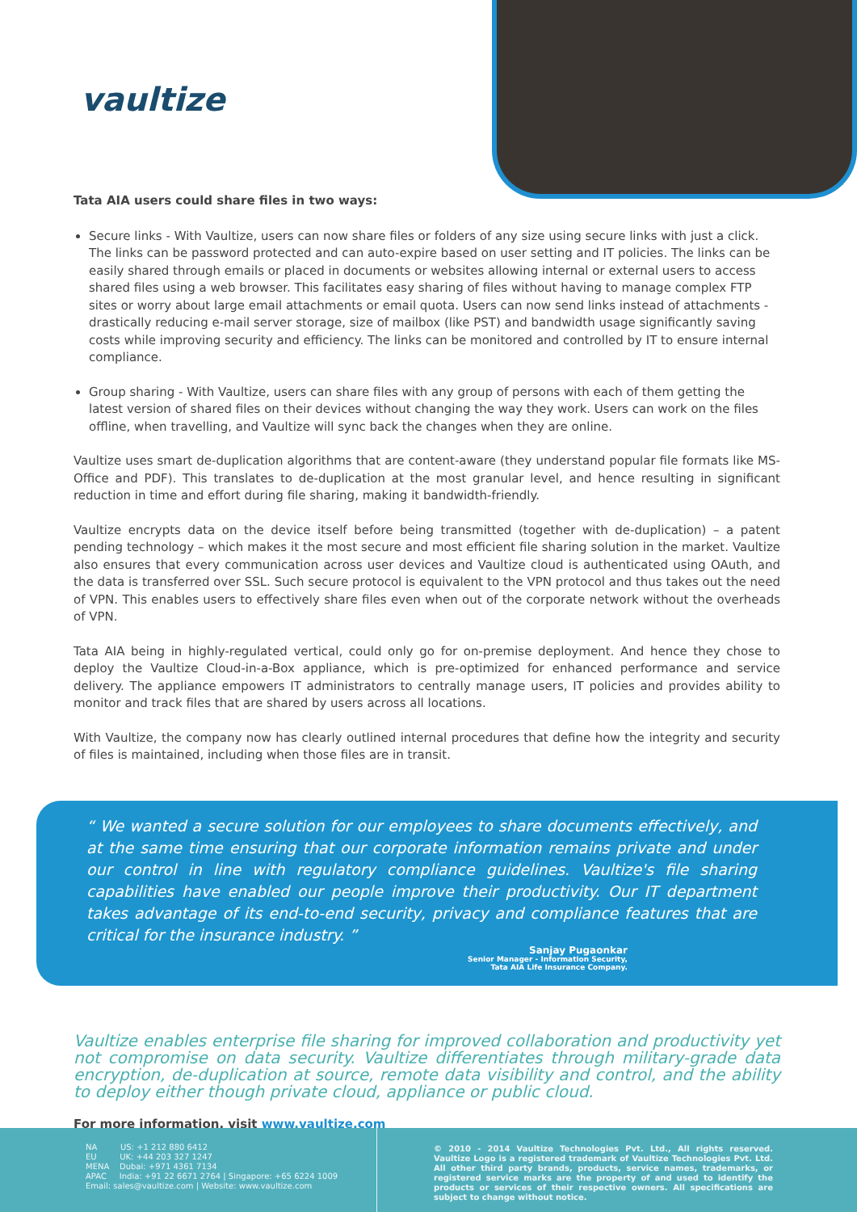vaultize
Tata AIA users could share files in two ways:
Secure links - With Vaultize, users can now share files or folders of any size using secure links with just a click. The links can be password protected and can auto-expire based on user setting and IT policies. The links can be easily shared through emails or placed in documents or websites allowing internal or external users to access shared files using a web browser. This facilitates easy sharing of files without having to manage complex FTP sites or worry about large email attachments or email quota. Users can now send links instead of attachments - drastically reducing e-mail server storage, size of mailbox (like PST) and bandwidth usage significantly saving costs while improving security and efficiency. The links can be monitored and controlled by IT to ensure internal compliance.
Group sharing - With Vaultize, users can share files with any group of persons with each of them getting the latest version of shared files on their devices without changing the way they work. Users can work on the files offline, when travelling, and Vaultize will sync back the changes when they are online.
Vaultize uses smart de-duplication algorithms that are content-aware (they understand popular file formats like MS-Office and PDF). This translates to de-duplication at the most granular level, and hence resulting in significant reduction in time and effort during file sharing, making it bandwidth-friendly.
Vaultize encrypts data on the device itself before being transmitted (together with de-duplication) – a patent pending technology – which makes it the most secure and most efficient file sharing solution in the market. Vaultize also ensures that every communication across user devices and Vaultize cloud is authenticated using OAuth, and the data is transferred over SSL. Such secure protocol is equivalent to the VPN protocol and thus takes out the need of VPN. This enables users to effectively share files even when out of the corporate network without the overheads of VPN.
Tata AIA being in highly-regulated vertical, could only go for on-premise deployment. And hence they chose to deploy the Vaultize Cloud-in-a-Box appliance, which is pre-optimized for enhanced performance and service delivery. The appliance empowers IT administrators to centrally manage users, IT policies and provides ability to monitor and track files that are shared by users across all locations.
With Vaultize, the company now has clearly outlined internal procedures that define how the integrity and security of files is maintained, including when those files are in transit.
“ We wanted a secure solution for our employees to share documents effectively, and at the same time ensuring that our corporate information remains private and under our control in line with regulatory compliance guidelines. Vaultize's file sharing capabilities have enabled our people improve their productivity. Our IT department takes advantage of its end-to-end security, privacy and compliance features that are critical for the insurance industry. ”
Sanjay Pugaonkar
Senior Manager - Information Security,
Tata AIA Life Insurance Company.
Vaultize enables enterprise file sharing for improved collaboration and productivity yet not compromise on data security. Vaultize differentiates through military-grade data encryption, de-duplication at source, remote data visibility and control, and the ability to deploy either though private cloud, appliance or public cloud.
For more information, visit www.vaultize.com
NA US: +1 212 880 6412
EU UK: +44 203 327 1247
MENA Dubai: +971 4361 7134
APAC India: +91 22 6671 2764 | Singapore: +65 6224 1009
Email: sales@vaultize.com | Website: www.vaultize.com
© 2010 - 2014 Vaultize Technologies Pvt. Ltd., All rights reserved. Vaultize Logo is a registered trademark of Vaultize Technologies Pvt. Ltd. All other third party brands, products, service names, trademarks, or registered service marks are the property of and used to identify the products or services of their respective owners. All specifications are subject to change without notice.